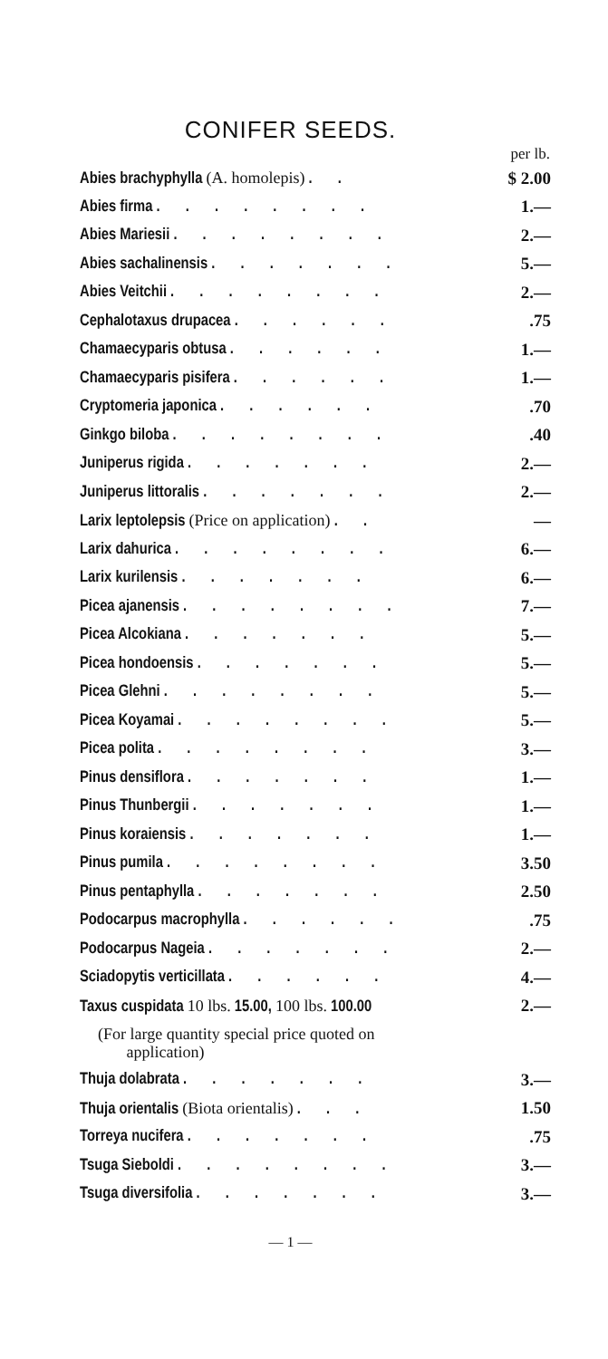CONIFER SEEDS.
| per lb. | |
| --- | --- |
| Abies brachyphylla (A. homolepis) . . | $ 2.00 |
| Abies firma . . . . . . . . | 1.— |
| Abies Mariesii . . . . . . . . | 2.— |
| Abies sachalinensis . . . . . . . | 5.— |
| Abies Veitchii . . . . . . . . | 2.— |
| Cephalotaxus drupacea . . . . . . | .75 |
| Chamaecyparis obtusa . . . . . . | 1.— |
| Chamaecyparis pisifera . . . . . . | 1.— |
| Cryptomeria japonica . . . . . . | .70 |
| Ginkgo biloba . . . . . . . . | .40 |
| Juniperus rigida . . . . . . . | 2.— |
| Juniperus littoralis . . . . . . . | 2.— |
| Larix leptolepsis (Price on application) . . | — |
| Larix dahurica . . . . . . . . | 6.— |
| Larix kurilensis . . . . . . . | 6.— |
| Picea ajanensis . . . . . . . . | 7.— |
| Picea Alcokiana . . . . . . . | 5.— |
| Picea hondoensis . . . . . . . | 5.— |
| Picea Glehni . . . . . . . . | 5.— |
| Picea Koyamai . . . . . . . . | 5.— |
| Picea polita . . . . . . . . | 3.— |
| Pinus densiflora . . . . . . . | 1.— |
| Pinus Thunbergii . . . . . . . | 1.— |
| Pinus koraiensis . . . . . . . | 1.— |
| Pinus pumila . . . . . . . . | 3.50 |
| Pinus pentaphylla . . . . . . . | 2.50 |
| Podocarpus macrophylla . . . . . . | .75 |
| Podocarpus Nageia . . . . . . . | 2.— |
| Sciadopytis verticillata . . . . . . | 4.— |
| Taxus cuspidata 10 lbs. 15.00, 100 lbs. 100.00 | 2.— |
| (For large quantity special price quoted on application) | |
| Thuja dolabrata . . . . . . . | 3.— |
| Thuja orientalis (Biota orientalis) . . . | 1.50 |
| Torreya nucifera . . . . . . . | .75 |
| Tsuga Sieboldi . . . . . . . . | 3.— |
| Tsuga diversifolia . . . . . . . | 3.— |
— 1 —